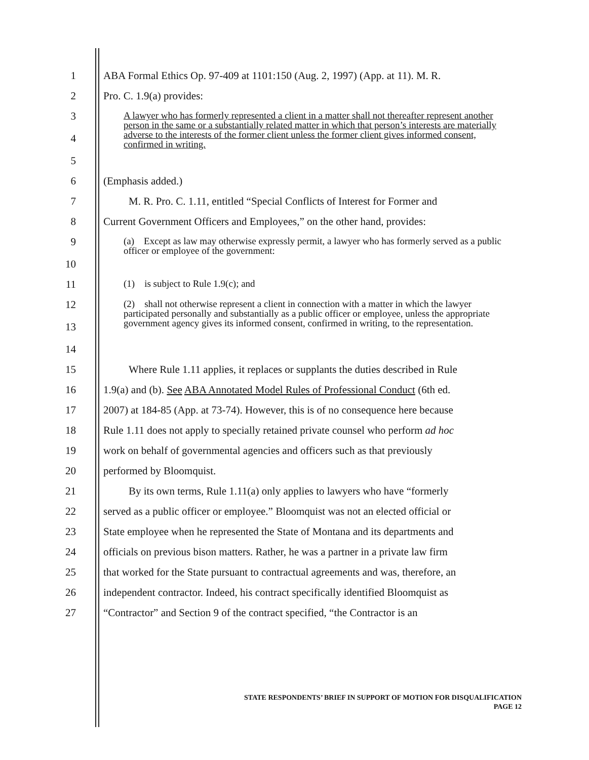1 ABA Formal Ethics Op. 97-409 at 1101:150 (Aug. 2, 1997) (App. at 11). M. R.
2 Pro. C. 1.9(a) provides:
3
4
5
A lawyer who has formerly represented a client in a matter shall not thereafter represent another person in the same or a substantially related matter in which that person’s interests are materially adverse to the interests of the former client unless the former client gives informed consent, confirmed in writing.
6 (Emphasis added.)
7 M. R. Pro. C. 1.11, entitled “Special Conflicts of Interest for Former and
8 Current Government Officers and Employees,” on the other hand, provides:
9
10
(a) Except as law may otherwise expressly permit, a lawyer who has formerly served as a public officer or employee of the government:
11
(1) is subject to Rule 1.9(c); and
12
13
14
(2) shall not otherwise represent a client in connection with a matter in which the lawyer participated personally and substantially as a public officer or employee, unless the appropriate government agency gives its informed consent, confirmed in writing, to the representation.
15 Where Rule 1.11 applies, it replaces or supplants the duties described in Rule
16 1.9(a) and (b). See ABA Annotated Model Rules of Professional Conduct (6th ed.
17 2007) at 184-85 (App. at 73-74). However, this is of no consequence here because
18 Rule 1.11 does not apply to specially retained private counsel who perform ad hoc
19 work on behalf of governmental agencies and officers such as that previously
20 performed by Bloomquist.
21 By its own terms, Rule 1.11(a) only applies to lawyers who have “formerly
22 served as a public officer or employee.” Bloomquist was not an elected official or
23 State employee when he represented the State of Montana and its departments and
24 officials on previous bison matters. Rather, he was a partner in a private law firm
25 that worked for the State pursuant to contractual agreements and was, therefore, an
26 independent contractor. Indeed, his contract specifically identified Bloomquist as
27 “Contractor” and Section 9 of the contract specified, “the Contractor is an
STATE RESPONDENTS’ BRIEF IN SUPPORT OF MOTION FOR DISQUALIFICATION
PAGE 12